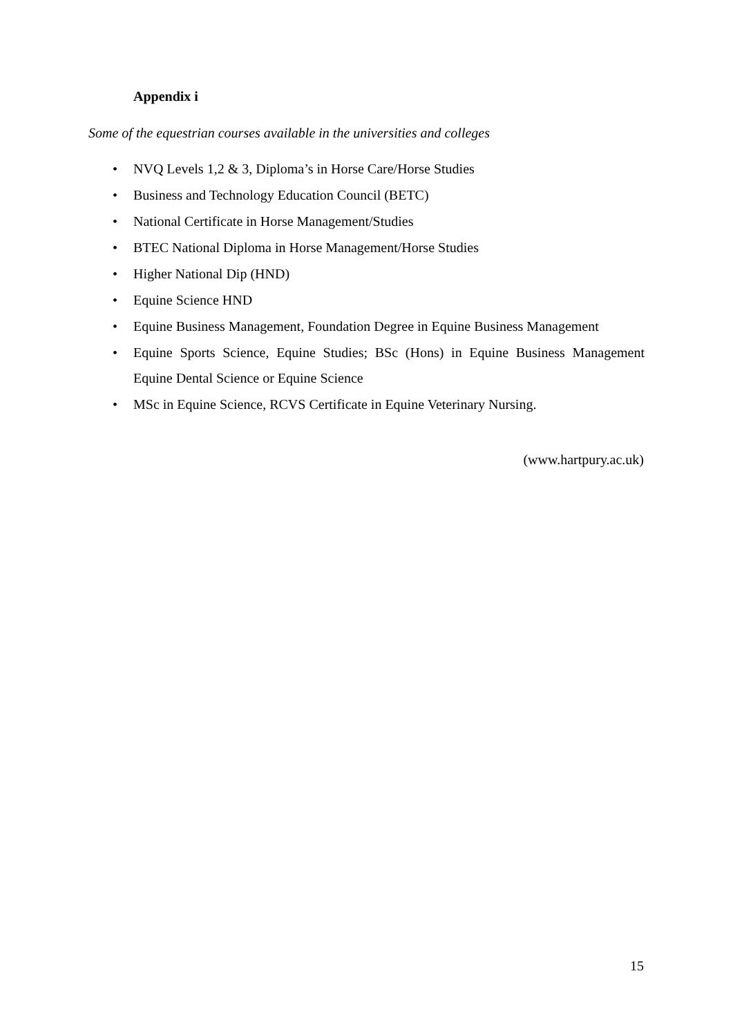Appendix i
Some of the equestrian courses available in the universities and colleges
• NVQ Levels 1,2 & 3, Diploma’s in Horse Care/Horse Studies
• Business and Technology Education Council (BETC)
• National Certificate in Horse Management/Studies
• BTEC National Diploma in Horse Management/Horse Studies
• Higher National Dip (HND)
• Equine Science HND
• Equine Business Management, Foundation Degree in Equine Business Management
• Equine Sports Science, Equine Studies; BSc (Hons) in Equine Business Management Equine Dental Science or Equine Science
• MSc in Equine Science, RCVS Certificate in Equine Veterinary Nursing.
(www.hartpury.ac.uk)
15